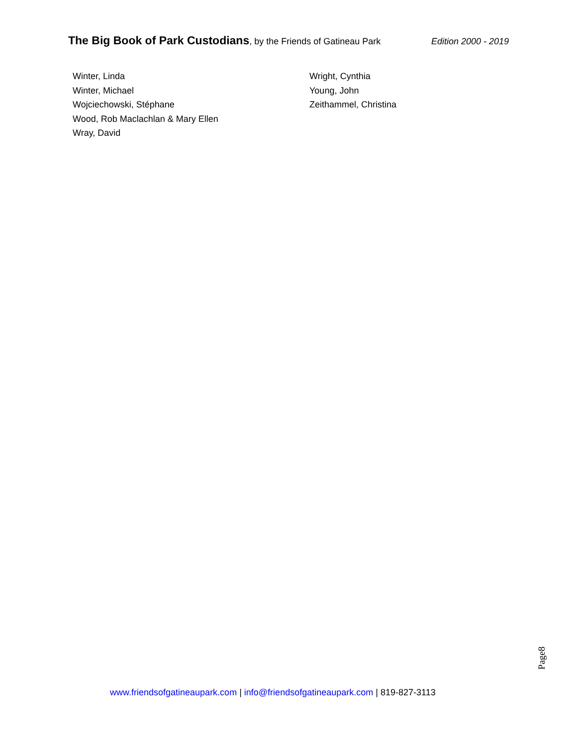The Big Book of Park Custodians, by the Friends of Gatineau Park
Edition 2000 - 2019
Winter, Linda
Winter, Michael
Wojciechowski, Stéphane
Wood, Rob Maclachlan & Mary Ellen
Wray, David
Wright, Cynthia
Young, John
Zeithammel, Christina
Page8
www.friendsofgatineaupark.com | info@friendsofgatineaupark.com | 819-827-3113